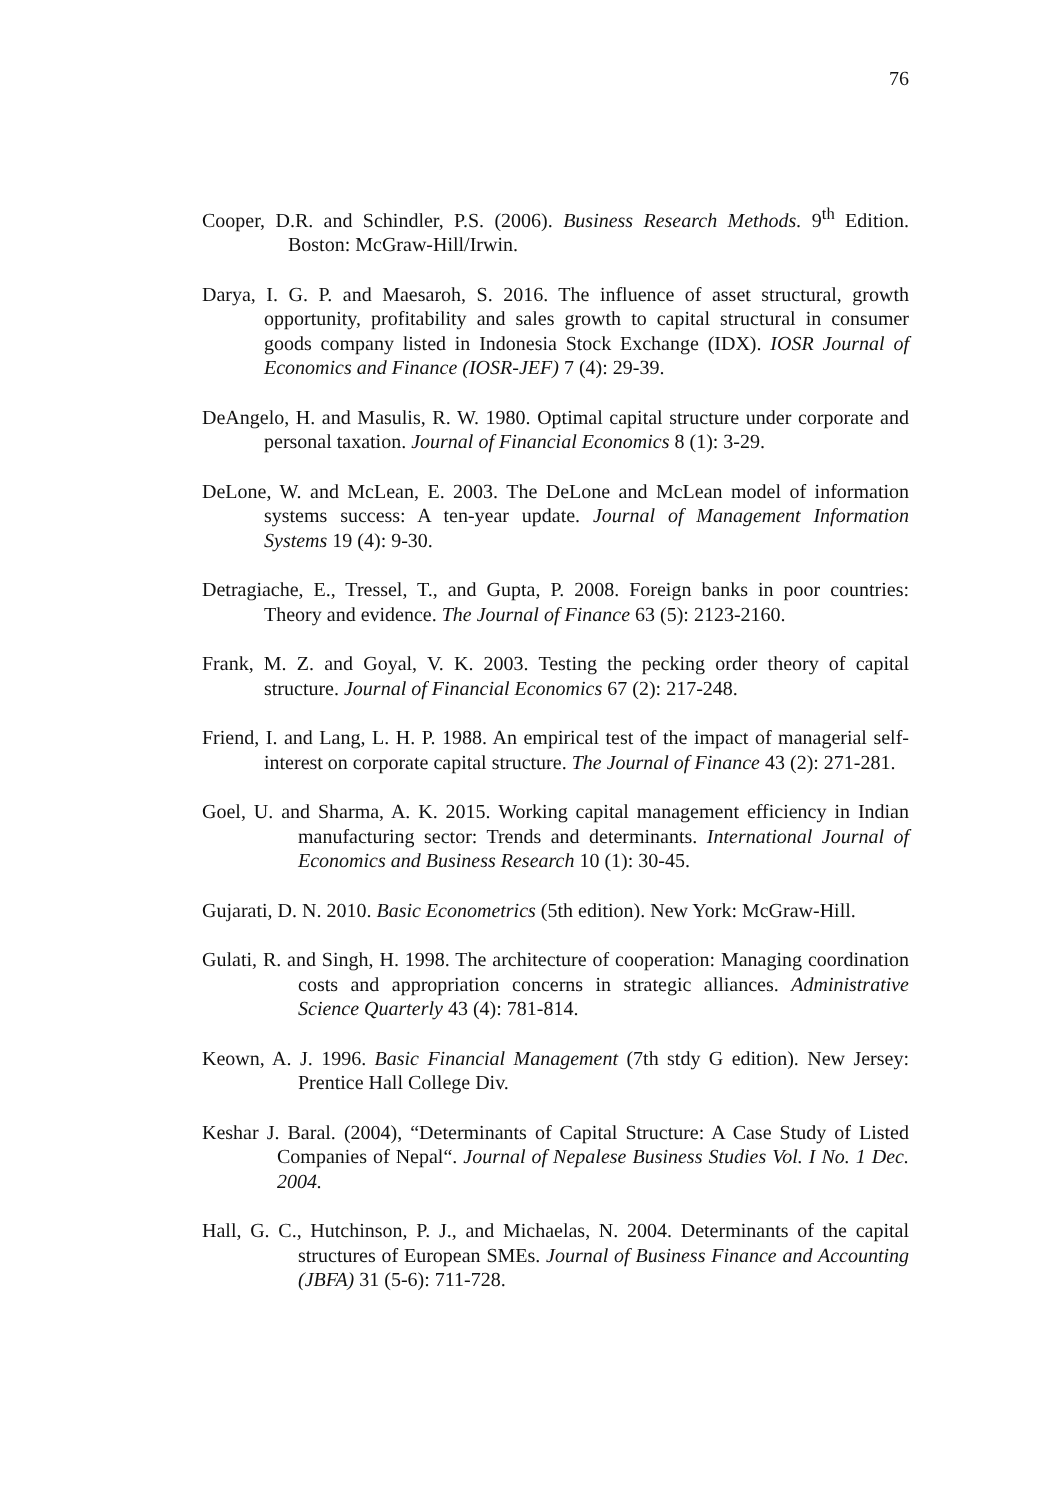76
Cooper, D.R. and Schindler, P.S. (2006). Business Research Methods. 9<sup>th</sup> Edition. Boston: McGraw-Hill/Irwin.
Darya, I. G. P. and Maesaroh, S. 2016. The influence of asset structural, growth opportunity, profitability and sales growth to capital structural in consumer goods company listed in Indonesia Stock Exchange (IDX). IOSR Journal of Economics and Finance (IOSR-JEF) 7 (4): 29-39.
DeAngelo, H. and Masulis, R. W. 1980. Optimal capital structure under corporate and personal taxation. Journal of Financial Economics 8 (1): 3-29.
DeLone, W. and McLean, E. 2003. The DeLone and McLean model of information systems success: A ten-year update. Journal of Management Information Systems 19 (4): 9-30.
Detragiache, E., Tressel, T., and Gupta, P. 2008. Foreign banks in poor countries: Theory and evidence. The Journal of Finance 63 (5): 2123-2160.
Frank, M. Z. and Goyal, V. K. 2003. Testing the pecking order theory of capital structure. Journal of Financial Economics 67 (2): 217-248.
Friend, I. and Lang, L. H. P. 1988. An empirical test of the impact of managerial self-interest on corporate capital structure. The Journal of Finance 43 (2): 271-281.
Goel, U. and Sharma, A. K. 2015. Working capital management efficiency in Indian manufacturing sector: Trends and determinants. International Journal of Economics and Business Research 10 (1): 30-45.
Gujarati, D. N. 2010. Basic Econometrics (5th edition). New York: McGraw-Hill.
Gulati, R. and Singh, H. 1998. The architecture of cooperation: Managing coordination costs and appropriation concerns in strategic alliances. Administrative Science Quarterly 43 (4): 781-814.
Keown, A. J. 1996. Basic Financial Management (7th stdy G edition). New Jersey: Prentice Hall College Div.
Keshar J. Baral. (2004), “Determinants of Capital Structure: A Case Study of Listed Companies of Nepal“. Journal of Nepalese Business Studies Vol. I No. 1 Dec. 2004.
Hall, G. C., Hutchinson, P. J., and Michaelas, N. 2004. Determinants of the capital structures of European SMEs. Journal of Business Finance and Accounting (JBFA) 31 (5-6): 711-728.